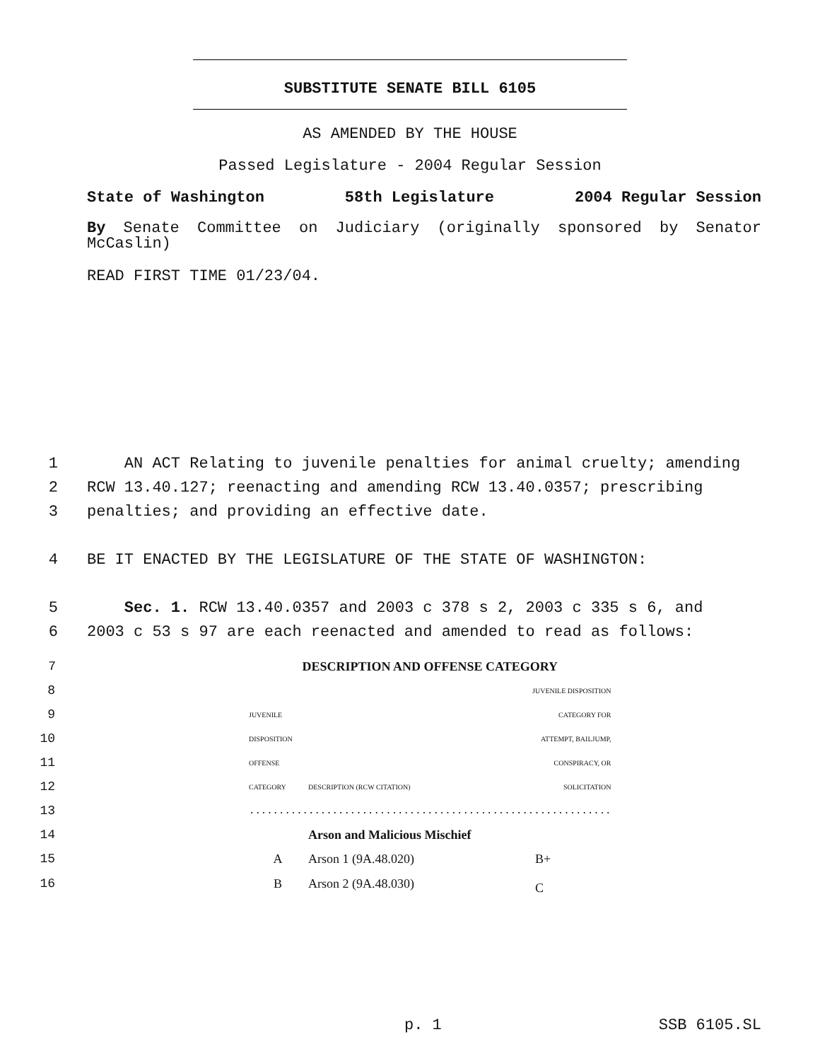SUBSTITUTE SENATE BILL 6105
AS AMENDED BY THE HOUSE
Passed Legislature - 2004 Regular Session
State of Washington 58th Legislature 2004 Regular Session
By Senate Committee on Judiciary (originally sponsored by Senator McCaslin)
READ FIRST TIME 01/23/04.
1 AN ACT Relating to juvenile penalties for animal cruelty; amending
2 RCW 13.40.127; reenacting and amending RCW 13.40.0357; prescribing
3 penalties; and providing an effective date.
4 BE IT ENACTED BY THE LEGISLATURE OF THE STATE OF WASHINGTON:
5 Sec. 1. RCW 13.40.0357 and 2003 c 378 s 2, 2003 c 335 s 6, and
6 2003 c 53 s 97 are each reenacted and amended to read as follows:
| 7 | | DESCRIPTION AND OFFENSE CATEGORY | | |
| 8 | | | | JUVENILE DISPOSITION |
| 9 | | JUVENILE | | CATEGORY FOR |
| 10 | | DISPOSITION | | ATTEMPT, BAILJUMP, |
| 11 | | OFFENSE | | CONSPIRACY, OR |
| 12 | | CATEGORY | DESCRIPTION (RCW CITATION) | SOLICITATION |
| 13 | | ............................................................. | | |
| 14 | | | Arson and Malicious Mischief | |
| 15 | | A | Arson 1 (9A.48.020) | B+ |
| 16 | | B | Arson 2 (9A.48.030) | C |
p. 1 SSB 6105.SL